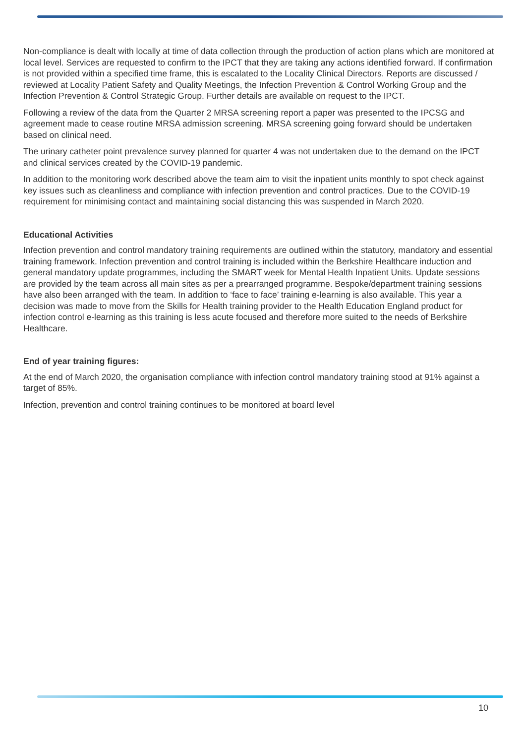Non-compliance is dealt with locally at time of data collection through the production of action plans which are monitored at local level. Services are requested to confirm to the IPCT that they are taking any actions identified forward. If confirmation is not provided within a specified time frame, this is escalated to the Locality Clinical Directors. Reports are discussed / reviewed at Locality Patient Safety and Quality Meetings, the Infection Prevention & Control Working Group and the Infection Prevention & Control Strategic Group. Further details are available on request to the IPCT.
Following a review of the data from the Quarter 2 MRSA screening report a paper was presented to the IPCSG and agreement made to cease routine MRSA admission screening. MRSA screening going forward should be undertaken based on clinical need.
The urinary catheter point prevalence survey planned for quarter 4 was not undertaken due to the demand on the IPCT and clinical services created by the COVID-19 pandemic.
In addition to the monitoring work described above the team aim to visit the inpatient units monthly to spot check against key issues such as cleanliness and compliance with infection prevention and control practices. Due to the COVID-19 requirement for minimising contact and maintaining social distancing this was suspended in March 2020.
Educational Activities
Infection prevention and control mandatory training requirements are outlined within the statutory, mandatory and essential training framework. Infection prevention and control training is included within the Berkshire Healthcare induction and general mandatory update programmes, including the SMART week for Mental Health Inpatient Units. Update sessions are provided by the team across all main sites as per a prearranged programme. Bespoke/department training sessions have also been arranged with the team. In addition to ‘face to face’ training e-learning is also available. This year a decision was made to move from the Skills for Health training provider to the Health Education England product for infection control e-learning as this training is less acute focused and therefore more suited to the needs of Berkshire Healthcare.
End of year training figures:
At the end of March 2020, the organisation compliance with infection control mandatory training stood at 91% against a target of 85%.
Infection, prevention and control training continues to be monitored at board level
10